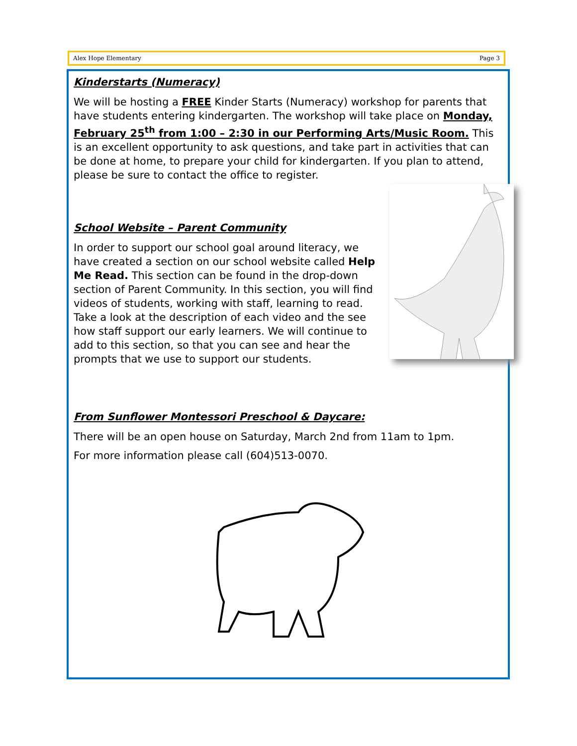Alex Hope Elementary Page 3
Kinderstarts (Numeracy)
We will be hosting a FREE Kinder Starts (Numeracy) workshop for parents that have students entering kindergarten. The workshop will take place on Monday, February 25<sup>th</sup> from 1:00 – 2:30 in our Performing Arts/Music Room. This is an excellent opportunity to ask questions, and take part in activities that can be done at home, to prepare your child for kindergarten. If you plan to attend, please be sure to contact the office to register.
School Website – Parent Community
In order to support our school goal around literacy, we have created a section on our school website called Help Me Read. This section can be found in the drop-down section of Parent Community. In this section, you will find videos of students, working with staff, learning to read. Take a look at the description of each video and the see how staff support our early learners. We will continue to add to this section, so that you can see and hear the prompts that we use to support our students.
From Sunflower Montessori Preschool & Daycare:
There will be an open house on Saturday, March 2nd from 11am to 1pm.
For more information please call (604)513-0070.